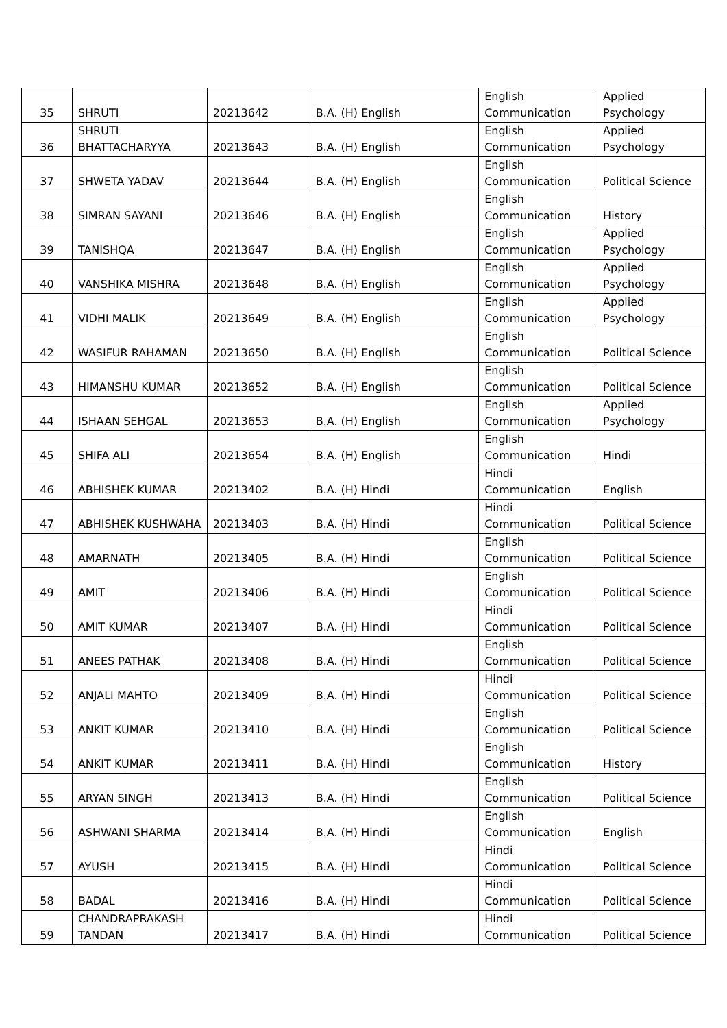| 35 | SHRUTI | 20213642 | B.A. (H) English | English Communication | Applied Psychology |
| 36 | SHRUTI BHATTACHARYYA | 20213643 | B.A. (H) English | English Communication | Applied Psychology |
| 37 | SHWETA YADAV | 20213644 | B.A. (H) English | English Communication | Political Science |
| 38 | SIMRAN SAYANI | 20213646 | B.A. (H) English | English Communication | History |
| 39 | TANISHQA | 20213647 | B.A. (H) English | English Communication | Applied Psychology |
| 40 | VANSHIKA MISHRA | 20213648 | B.A. (H) English | English Communication | Applied Psychology |
| 41 | VIDHI MALIK | 20213649 | B.A. (H) English | English Communication | Applied Psychology |
| 42 | WASIFUR RAHAMAN | 20213650 | B.A. (H) English | English Communication | Political Science |
| 43 | HIMANSHU KUMAR | 20213652 | B.A. (H) English | English Communication | Political Science |
| 44 | ISHAAN SEHGAL | 20213653 | B.A. (H) English | English Communication | Applied Psychology |
| 45 | SHIFA ALI | 20213654 | B.A. (H) English | English Communication | Hindi |
| 46 | ABHISHEK KUMAR | 20213402 | B.A. (H) Hindi | Hindi Communication | English |
| 47 | ABHISHEK KUSHWAHA | 20213403 | B.A. (H) Hindi | Hindi Communication | Political Science |
| 48 | AMARNATH | 20213405 | B.A. (H) Hindi | English Communication | Political Science |
| 49 | AMIT | 20213406 | B.A. (H) Hindi | English Communication | Political Science |
| 50 | AMIT KUMAR | 20213407 | B.A. (H) Hindi | Hindi Communication | Political Science |
| 51 | ANEES PATHAK | 20213408 | B.A. (H) Hindi | English Communication | Political Science |
| 52 | ANJALI MAHTO | 20213409 | B.A. (H) Hindi | Hindi Communication | Political Science |
| 53 | ANKIT KUMAR | 20213410 | B.A. (H) Hindi | English Communication | Political Science |
| 54 | ANKIT KUMAR | 20213411 | B.A. (H) Hindi | English Communication | History |
| 55 | ARYAN SINGH | 20213413 | B.A. (H) Hindi | English Communication | Political Science |
| 56 | ASHWANI SHARMA | 20213414 | B.A. (H) Hindi | English Communication | English |
| 57 | AYUSH | 20213415 | B.A. (H) Hindi | Hindi Communication | Political Science |
| 58 | BADAL | 20213416 | B.A. (H) Hindi | Hindi Communication | Political Science |
| 59 | CHANDRAPRAKASH TANDAN | 20213417 | B.A. (H) Hindi | Hindi Communication | Political Science |